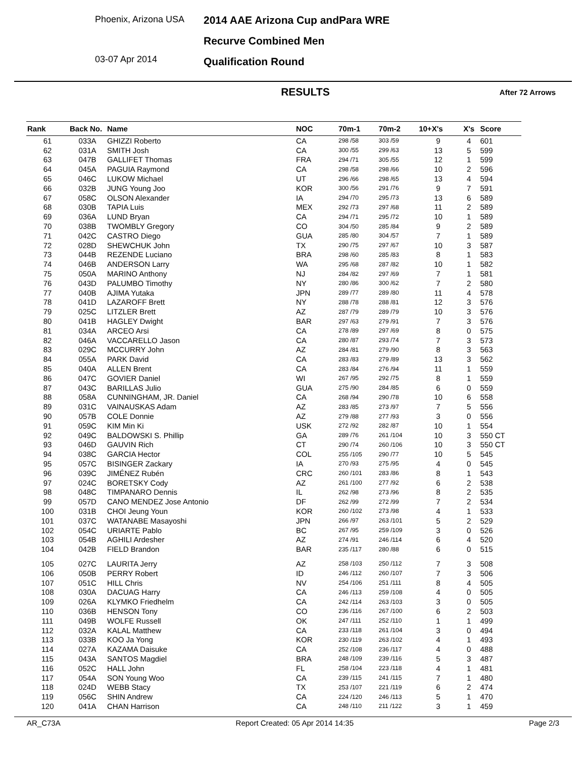Phoenix, Arizona USA
03-07 Apr 2014
2014 AAE Arizona Cup andPara WRE
Recurve Combined Men
Qualification Round
RESULTS
After 72 Arrows
| Rank | Back No. | Name | NOC | 70m-1 | 70m-2 | 10+X's | X's | Score |
| --- | --- | --- | --- | --- | --- | --- | --- | --- |
| 61 | 033A | GHIZZI Roberto | CA | 298 /58 | 303 /59 | 9 | 4 | 601 |
| 62 | 031A | SMITH Josh | CA | 300 /55 | 299 /63 | 13 | 5 | 599 |
| 63 | 047B | GALLIFET Thomas | FRA | 294 /71 | 305 /55 | 12 | 1 | 599 |
| 64 | 045A | PAGUIA Raymond | CA | 298 /58 | 298 /66 | 10 | 2 | 596 |
| 65 | 046C | LUKOW Michael | UT | 296 /66 | 298 /65 | 13 | 4 | 594 |
| 66 | 032B | JUNG Young Joo | KOR | 300 /56 | 291 /76 | 9 | 7 | 591 |
| 67 | 058C | OLSON Alexander | IA | 294 /70 | 295 /73 | 13 | 6 | 589 |
| 68 | 030B | TAPIA Luis | MEX | 292 /73 | 297 /68 | 11 | 2 | 589 |
| 69 | 036A | LUND Bryan | CA | 294 /71 | 295 /72 | 10 | 1 | 589 |
| 70 | 038B | TWOMBLY Gregory | CO | 304 /50 | 285 /84 | 9 | 2 | 589 |
| 71 | 042C | CASTRO Diego | GUA | 285 /80 | 304 /57 | 7 | 1 | 589 |
| 72 | 028D | SHEWCHUK John | TX | 290 /75 | 297 /67 | 10 | 3 | 587 |
| 73 | 044B | REZENDE Luciano | BRA | 298 /60 | 285 /83 | 8 | 1 | 583 |
| 74 | 046B | ANDERSON Larry | WA | 295 /68 | 287 /82 | 10 | 1 | 582 |
| 75 | 050A | MARINO Anthony | NJ | 284 /82 | 297 /69 | 7 | 1 | 581 |
| 76 | 043D | PALUMBO Timothy | NY | 280 /86 | 300 /62 | 7 | 2 | 580 |
| 77 | 040B | AJIMA Yutaka | JPN | 289 /77 | 289 /80 | 11 | 4 | 578 |
| 78 | 041D | LAZAROFF Brett | NY | 288 /78 | 288 /81 | 12 | 3 | 576 |
| 79 | 025C | LITZLER Brett | AZ | 287 /79 | 289 /79 | 10 | 3 | 576 |
| 80 | 041B | HAGLEY Dwight | BAR | 297 /63 | 279 /91 | 7 | 3 | 576 |
| 81 | 034A | ARCEO Arsi | CA | 278 /89 | 297 /69 | 8 | 0 | 575 |
| 82 | 046A | VACCARELLO Jason | CA | 280 /87 | 293 /74 | 7 | 3 | 573 |
| 83 | 029C | MCCURRY John | AZ | 284 /81 | 279 /90 | 8 | 3 | 563 |
| 84 | 055A | PARK David | CA | 283 /83 | 279 /89 | 13 | 3 | 562 |
| 85 | 040A | ALLEN Brent | CA | 283 /84 | 276 /94 | 11 | 1 | 559 |
| 86 | 047C | GOVIER Daniel | WI | 267 /95 | 292 /75 | 8 | 1 | 559 |
| 87 | 043C | BARILLAS Julio | GUA | 275 /90 | 284 /85 | 6 | 0 | 559 |
| 88 | 058A | CUNNINGHAM, JR. Daniel | CA | 268 /94 | 290 /78 | 10 | 6 | 558 |
| 89 | 031C | VAINAUSKAS Adam | AZ | 283 /85 | 273 /97 | 7 | 5 | 556 |
| 90 | 057B | COLE Donnie | AZ | 279 /88 | 277 /93 | 3 | 0 | 556 |
| 91 | 059C | KIM Min Ki | USK | 272 /92 | 282 /87 | 10 | 1 | 554 |
| 92 | 049C | BALDOWSKI S. Phillip | GA | 289 /76 | 261 /104 | 10 | 3 | 550 CT |
| 93 | 046D | GAUVIN Rich | CT | 290 /74 | 260 /106 | 10 | 3 | 550 CT |
| 94 | 038C | GARCIA Hector | COL | 255 /105 | 290 /77 | 10 | 5 | 545 |
| 95 | 057C | BISINGER Zackary | IA | 270 /93 | 275 /95 | 4 | 0 | 545 |
| 96 | 039C | JIMÉNEZ Rubén | CRC | 260 /101 | 283 /86 | 8 | 1 | 543 |
| 97 | 024C | BORETSKY Cody | AZ | 261 /100 | 277 /92 | 6 | 2 | 538 |
| 98 | 048C | TIMPANARO Dennis | IL | 262 /98 | 273 /96 | 8 | 2 | 535 |
| 99 | 057D | CANO MENDEZ Jose Antonio | DF | 262 /99 | 272 /99 | 7 | 2 | 534 |
| 100 | 031B | CHOI Jeung Youn | KOR | 260 /102 | 273 /98 | 4 | 1 | 533 |
| 101 | 037C | WATANABE Masayoshi | JPN | 266 /97 | 263 /101 | 5 | 2 | 529 |
| 102 | 054C | URIARTE Pablo | BC | 267 /95 | 259 /109 | 3 | 0 | 526 |
| 103 | 054B | AGHILI Ardesher | AZ | 274 /91 | 246 /114 | 6 | 4 | 520 |
| 104 | 042B | FIELD Brandon | BAR | 235 /117 | 280 /88 | 6 | 0 | 515 |
| 105 | 027C | LAURITA Jerry | AZ | 258 /103 | 250 /112 | 7 | 3 | 508 |
| 106 | 050B | PERRY Robert | ID | 246 /112 | 260 /107 | 7 | 3 | 506 |
| 107 | 051C | HILL Chris | NV | 254 /106 | 251 /111 | 8 | 4 | 505 |
| 108 | 030A | DACUAG Harry | CA | 246 /113 | 259 /108 | 4 | 0 | 505 |
| 109 | 026A | KLYMKO Friedhelm | CA | 242 /114 | 263 /103 | 3 | 0 | 505 |
| 110 | 036B | HENSON Tony | CO | 236 /116 | 267 /100 | 6 | 2 | 503 |
| 111 | 049B | WOLFE Russell | OK | 247 /111 | 252 /110 | 1 | 1 | 499 |
| 112 | 032A | KALAL Matthew | CA | 233 /118 | 261 /104 | 3 | 0 | 494 |
| 113 | 033B | KOO Ja Yong | KOR | 230 /119 | 263 /102 | 4 | 1 | 493 |
| 114 | 027A | KAZAMA Daisuke | CA | 252 /108 | 236 /117 | 4 | 0 | 488 |
| 115 | 043A | SANTOS Magdiel | BRA | 248 /109 | 239 /116 | 5 | 3 | 487 |
| 116 | 052C | HALL John | FL | 258 /104 | 223 /118 | 4 | 1 | 481 |
| 117 | 054A | SON Young Woo | CA | 239 /115 | 241 /115 | 7 | 1 | 480 |
| 118 | 024D | WEBB Stacy | TX | 253 /107 | 221 /119 | 6 | 2 | 474 |
| 119 | 056C | SHIN Andrew | CA | 224 /120 | 246 /113 | 5 | 1 | 470 |
| 120 | 041A | CHAN Harrison | CA | 248 /110 | 211 /122 | 3 | 1 | 459 |
AR_C73A Report Created: 05 Apr 2014 14:35 Page 2/3